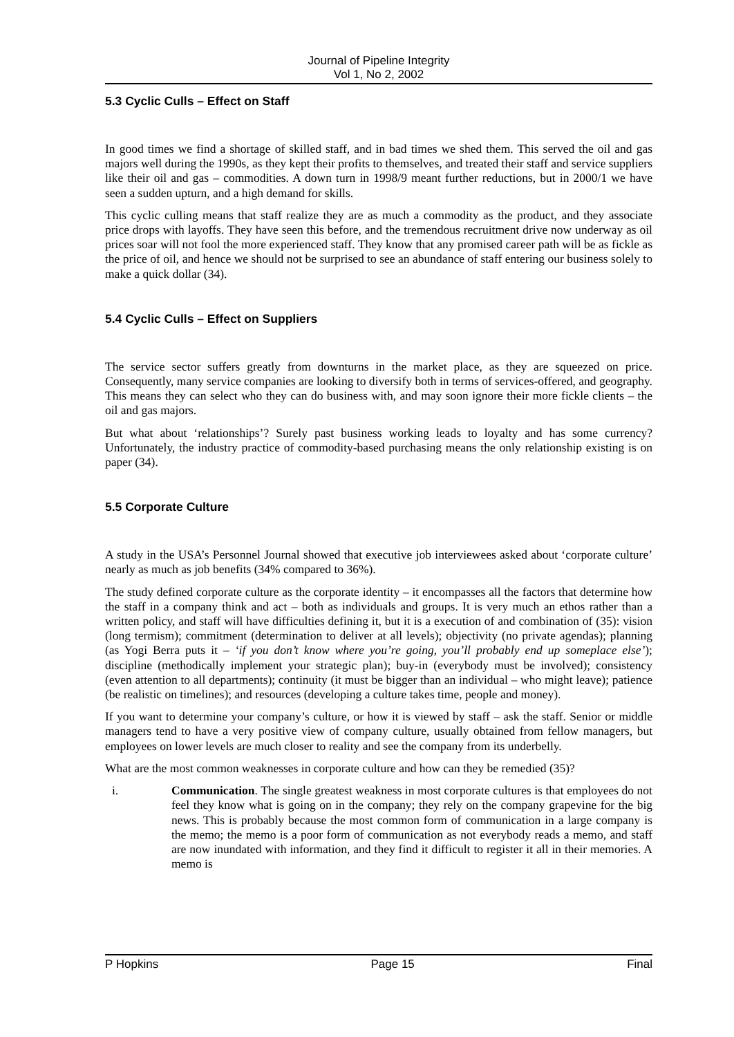Journal of Pipeline Integrity
Vol 1, No 2, 2002
5.3 Cyclic Culls – Effect on Staff
In good times we find a shortage of skilled staff, and in bad times we shed them. This served the oil and gas majors well during the 1990s, as they kept their profits to themselves, and treated their staff and service suppliers like their oil and gas – commodities. A down turn in 1998/9 meant further reductions, but in 2000/1 we have seen a sudden upturn, and a high demand for skills.
This cyclic culling means that staff realize they are as much a commodity as the product, and they associate price drops with layoffs. They have seen this before, and the tremendous recruitment drive now underway as oil prices soar will not fool the more experienced staff. They know that any promised career path will be as fickle as the price of oil, and hence we should not be surprised to see an abundance of staff entering our business solely to make a quick dollar (34).
5.4 Cyclic Culls – Effect on Suppliers
The service sector suffers greatly from downturns in the market place, as they are squeezed on price. Consequently, many service companies are looking to diversify both in terms of services-offered, and geography. This means they can select who they can do business with, and may soon ignore their more fickle clients – the oil and gas majors.
But what about ‘relationships’? Surely past business working leads to loyalty and has some currency? Unfortunately, the industry practice of commodity-based purchasing means the only relationship existing is on paper (34).
5.5 Corporate Culture
A study in the USA’s Personnel Journal showed that executive job interviewees asked about ‘corporate culture’ nearly as much as job benefits (34% compared to 36%).
The study defined corporate culture as the corporate identity – it encompasses all the factors that determine how the staff in a company think and act – both as individuals and groups. It is very much an ethos rather than a written policy, and staff will have difficulties defining it, but it is a execution of and combination of (35): vision (long termism); commitment (determination to deliver at all levels); objectivity (no private agendas); planning (as Yogi Berra puts it – ‘if you don’t know where you’re going, you’ll probably end up someplace else’); discipline (methodically implement your strategic plan); buy-in (everybody must be involved); consistency (even attention to all departments); continuity (it must be bigger than an individual – who might leave); patience (be realistic on timelines); and resources (developing a culture takes time, people and money).
If you want to determine your company’s culture, or how it is viewed by staff – ask the staff. Senior or middle managers tend to have a very positive view of company culture, usually obtained from fellow managers, but employees on lower levels are much closer to reality and see the company from its underbelly.
What are the most common weaknesses in corporate culture and how can they be remedied (35)?
i.
Communication. The single greatest weakness in most corporate cultures is that employees do not feel they know what is going on in the company; they rely on the company grapevine for the big news. This is probably because the most common form of communication in a large company is the memo; the memo is a poor form of communication as not everybody reads a memo, and staff are now inundated with information, and they find it difficult to register it all in their memories. A memo is
P Hopkins Page 15 Final